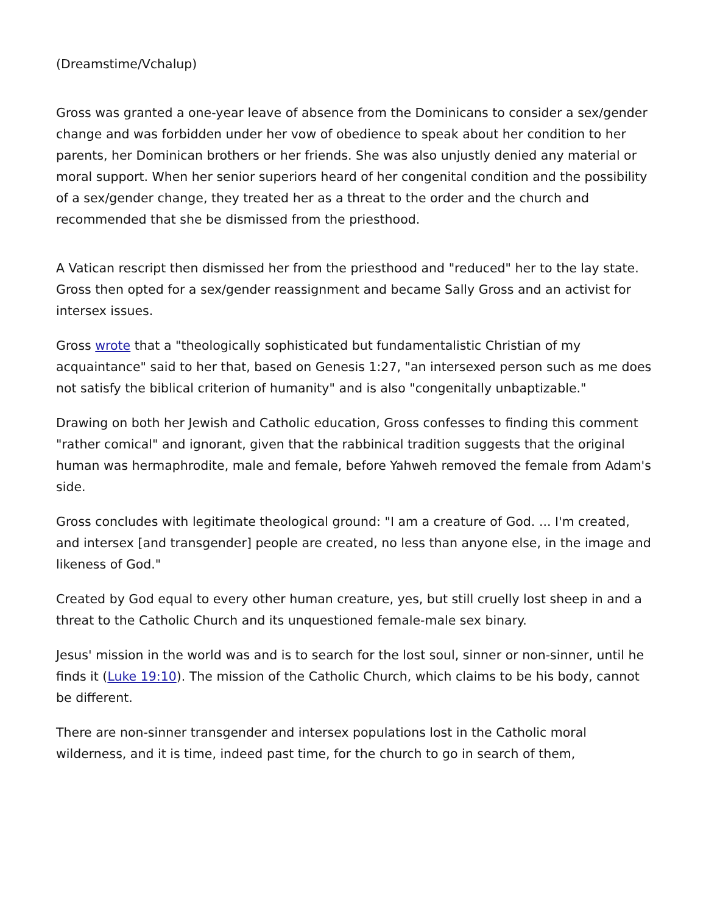(Dreamstime/Vchalup)
Gross was granted a one-year leave of absence from the Dominicans to consider a sex/gender change and was forbidden under her vow of obedience to speak about her condition to her parents, her Dominican brothers or her friends. She was also unjustly denied any material or moral support. When her senior superiors heard of her congenital condition and the possibility of a sex/gender change, they treated her as a threat to the order and the church and recommended that she be dismissed from the priesthood.
A Vatican rescript then dismissed her from the priesthood and "reduced" her to the lay state. Gross then opted for a sex/gender reassignment and became Sally Gross and an activist for intersex issues.
Gross wrote that a "theologically sophisticated but fundamentalistic Christian of my acquaintance" said to her that, based on Genesis 1:27, "an intersexed person such as me does not satisfy the biblical criterion of humanity" and is also "congenitally unbaptizable."
Drawing on both her Jewish and Catholic education, Gross confesses to finding this comment "rather comical" and ignorant, given that the rabbinical tradition suggests that the original human was hermaphrodite, male and female, before Yahweh removed the female from Adam's side.
Gross concludes with legitimate theological ground: "I am a creature of God. ... I'm created, and intersex [and transgender] people are created, no less than anyone else, in the image and likeness of God."
Created by God equal to every other human creature, yes, but still cruelly lost sheep in and a threat to the Catholic Church and its unquestioned female-male sex binary.
Jesus' mission in the world was and is to search for the lost soul, sinner or non-sinner, until he finds it (Luke 19:10). The mission of the Catholic Church, which claims to be his body, cannot be different.
There are non-sinner transgender and intersex populations lost in the Catholic moral wilderness, and it is time, indeed past time, for the church to go in search of them,